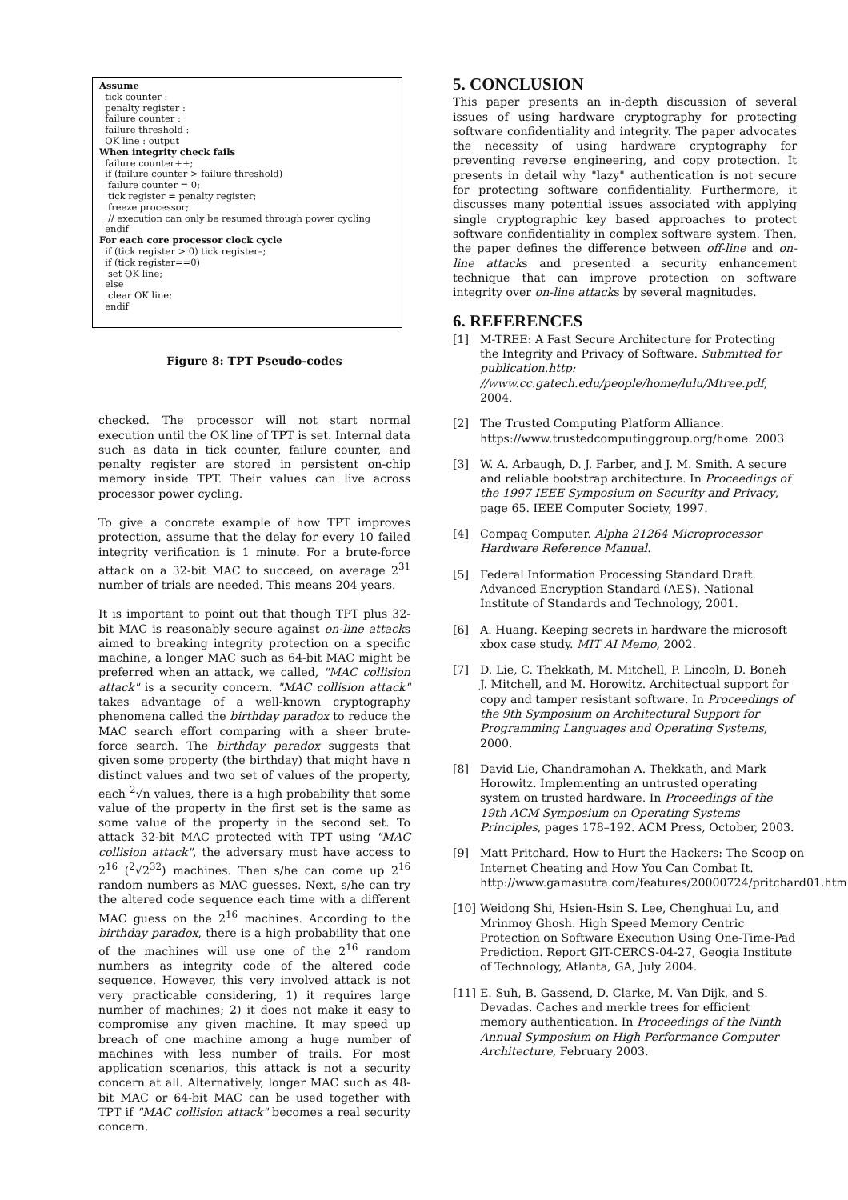Assume
tick counter :
penalty register :
failure counter :
failure threshold :
OK line : output
When integrity check fails
failure counter++;
if (failure counter > failure threshold)
failure counter = 0;
tick register = penalty register;
freeze processor;
// execution can only be resumed through power cycling
endif
For each core processor clock cycle
if (tick register > 0) tick register–;
if (tick register==0)
set OK line;
else
clear OK line;
endif
Figure 8: TPT Pseudo-codes
checked. The processor will not start normal execution until the OK line of TPT is set. Internal data such as data in tick counter, failure counter, and penalty register are stored in persistent on-chip memory inside TPT. Their values can live across processor power cycling.
To give a concrete example of how TPT improves protection, assume that the delay for every 10 failed integrity verification is 1 minute. For a brute-force attack on a 32-bit MAC to succeed, on average 2<sup>31</sup> number of trials are needed. This means 204 years.
It is important to point out that though TPT plus 32-bit MAC is reasonably secure against on-line attacks aimed to breaking integrity protection on a specific machine, a longer MAC such as 64-bit MAC might be preferred when an attack, we called, "MAC collision attack" is a security concern. "MAC collision attack" takes advantage of a well-known cryptography phenomena called the birthday paradox to reduce the MAC search effort comparing with a sheer brute-force search. The birthday paradox suggests that given some property (the birthday) that might have n distinct values and two set of values of the property, each <sup>2</sup>√n values, there is a high probability that some value of the property in the first set is the same as some value of the property in the second set. To attack 32-bit MAC protected with TPT using "MAC collision attack", the adversary must have access to 2<sup>16</sup> (<sup>2</sup>√2<sup>32</sup>) machines. Then s/he can come up 2<sup>16</sup> random numbers as MAC guesses. Next, s/he can try the altered code sequence each time with a different MAC guess on the 2<sup>16</sup> machines. According to the birthday paradox, there is a high probability that one of the machines will use one of the 2<sup>16</sup> random numbers as integrity code of the altered code sequence. However, this very involved attack is not very practicable considering, 1) it requires large number of machines; 2) it does not make it easy to compromise any given machine. It may speed up breach of one machine among a huge number of machines with less number of trails. For most application scenarios, this attack is not a security concern at all. Alternatively, longer MAC such as 48-bit MAC or 64-bit MAC can be used together with TPT if "MAC collision attack" becomes a real security concern.
5. CONCLUSION
This paper presents an in-depth discussion of several issues of using hardware cryptography for protecting software confidentiality and integrity. The paper advocates the necessity of using hardware cryptography for preventing reverse engineering, and copy protection. It presents in detail why "lazy" authentication is not secure for protecting software confidentiality. Furthermore, it discusses many potential issues associated with applying single cryptographic key based approaches to protect software confidentiality in complex software system. Then, the paper defines the difference between off-line and on-line attacks and presented a security enhancement technique that can improve protection on software integrity over on-line attacks by several magnitudes.
6. REFERENCES
[1] M-TREE: A Fast Secure Architecture for Protecting the Integrity and Privacy of Software. Submitted for publication.http: //www.cc.gatech.edu/people/home/lulu/Mtree.pdf, 2004.
[2] The Trusted Computing Platform Alliance. https://www.trustedcomputinggroup.org/home. 2003.
[3] W. A. Arbaugh, D. J. Farber, and J. M. Smith. A secure and reliable bootstrap architecture. In Proceedings of the 1997 IEEE Symposium on Security and Privacy, page 65. IEEE Computer Society, 1997.
[4] Compaq Computer. Alpha 21264 Microprocessor Hardware Reference Manual.
[5] Federal Information Processing Standard Draft. Advanced Encryption Standard (AES). National Institute of Standards and Technology, 2001.
[6] A. Huang. Keeping secrets in hardware the microsoft xbox case study. MIT AI Memo, 2002.
[7] D. Lie, C. Thekkath, M. Mitchell, P. Lincoln, D. Boneh J. Mitchell, and M. Horowitz. Architectual support for copy and tamper resistant software. In Proceedings of the 9th Symposium on Architectural Support for Programming Languages and Operating Systems, 2000.
[8] David Lie, Chandramohan A. Thekkath, and Mark Horowitz. Implementing an untrusted operating system on trusted hardware. In Proceedings of the 19th ACM Symposium on Operating Systems Principles, pages 178–192. ACM Press, October, 2003.
[9] Matt Pritchard. How to Hurt the Hackers: The Scoop on Internet Cheating and How You Can Combat It. http://www.gamasutra.com/features/20000724/pritchard01.htm
[10] Weidong Shi, Hsien-Hsin S. Lee, Chenghuai Lu, and Mrinmoy Ghosh. High Speed Memory Centric Protection on Software Execution Using One-Time-Pad Prediction. Report GIT-CERCS-04-27, Geogia Institute of Technology, Atlanta, GA, July 2004.
[11] E. Suh, B. Gassend, D. Clarke, M. Van Dijk, and S. Devadas. Caches and merkle trees for efficient memory authentication. In Proceedings of the Ninth Annual Symposium on High Performance Computer Architecture, February 2003.